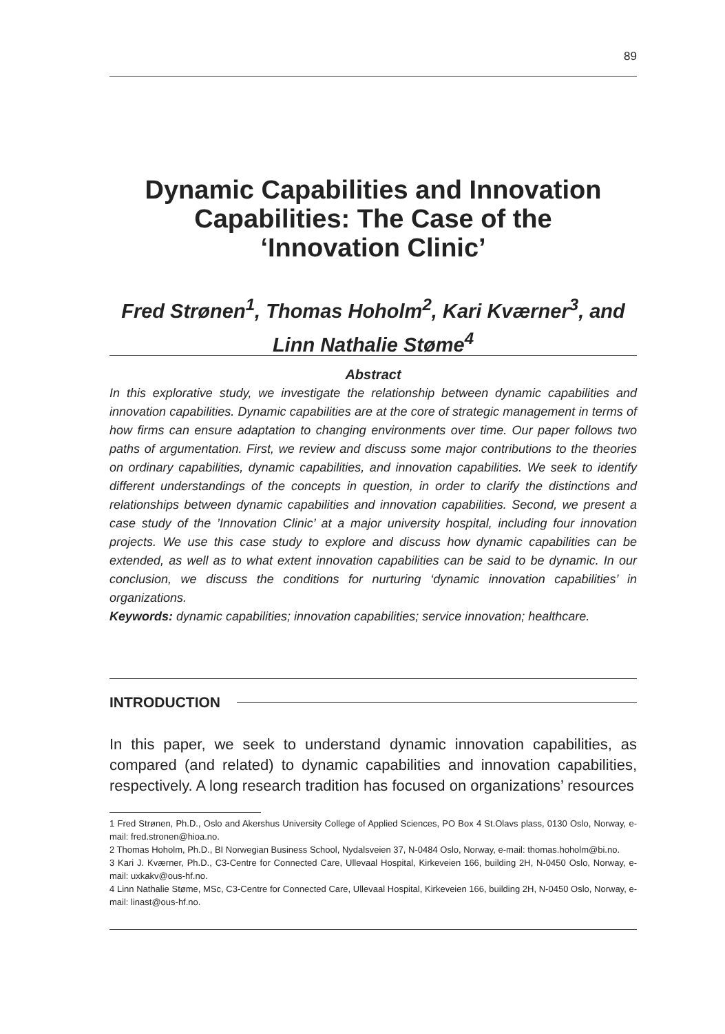89
Dynamic Capabilities and Innovation
Capabilities: The Case of the
‘Innovation Clinic’
Fred Strønen<sup>1</sup>, Thomas Hoholm<sup>2</sup>, Kari Kværner<sup>3</sup>, and
Linn Nathalie Støme<sup>4</sup>
Abstract
In this explorative study, we investigate the relationship between dynamic capabilities and innovation capabilities. Dynamic capabilities are at the core of strategic management in terms of how firms can ensure adaptation to changing environments over time. Our paper follows two paths of argumentation. First, we review and discuss some major contributions to the theories on ordinary capabilities, dynamic capabilities, and innovation capabilities. We seek to identify different understandings of the concepts in question, in order to clarify the distinctions and relationships between dynamic capabilities and innovation capabilities. Second, we present a case study of the ’Innovation Clinic’ at a major university hospital, including four innovation projects. We use this case study to explore and discuss how dynamic capabilities can be extended, as well as to what extent innovation capabilities can be said to be dynamic. In our conclusion, we discuss the conditions for nurturing ‘dynamic innovation capabilities’ in organizations.
Keywords: dynamic capabilities; innovation capabilities; service innovation; healthcare.
INTRODUCTION
In this paper, we seek to understand dynamic innovation capabilities, as compared (and related) to dynamic capabilities and innovation capabilities, respectively. A long research tradition has focused on organizations’ resources
1 Fred Strønen, Ph.D., Oslo and Akershus University College of Applied Sciences, PO Box 4 St.Olavs plass, 0130 Oslo, Norway, e-mail: fred.stronen@hioa.no.
2 Thomas Hoholm, Ph.D., BI Norwegian Business School, Nydalsveien 37, N-0484 Oslo, Norway, e-mail: thomas.hoholm@bi.no.
3 Kari J. Kværner, Ph.D., C3-Centre for Connected Care, Ullevaal Hospital, Kirkeveien 166, building 2H, N-0450 Oslo, Norway, e-mail: uxkakv@ous-hf.no.
4 Linn Nathalie Støme, MSc, C3-Centre for Connected Care, Ullevaal Hospital, Kirkeveien 166, building 2H, N-0450 Oslo, Norway, e-mail: linast@ous-hf.no.